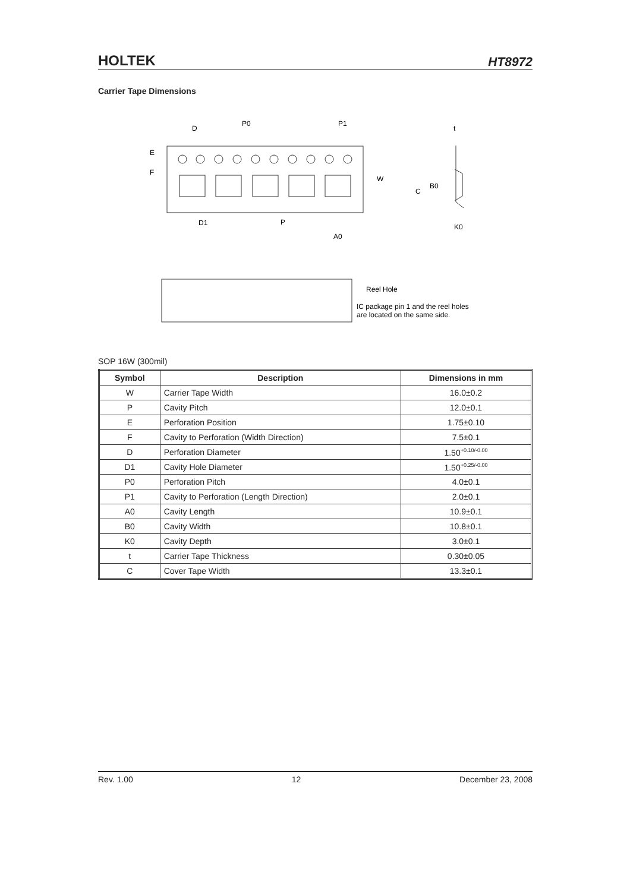HOLTEK HT8972
Carrier Tape Dimensions
D
P0
P1
t
E
F
W
C
B0
K0
D1
P
A0
Reel Hole
IC package pin 1 and the reel holes
are located on the same side.
SOP 16W (300mil)
| Symbol | Description | Dimensions in mm |
| --- | --- | --- |
| W | Carrier Tape Width | 16.0±0.2 |
| P | Cavity Pitch | 12.0±0.1 |
| E | Perforation Position | 1.75±0.10 |
| F | Cavity to Perforation (Width Direction) | 7.5±0.1 |
| D | Perforation Diameter | 1.50<sup>+0.10/-0.00</sup> |
| D1 | Cavity Hole Diameter | 1.50<sup>+0.25/-0.00</sup> |
| P0 | Perforation Pitch | 4.0±0.1 |
| P1 | Cavity to Perforation (Length Direction) | 2.0±0.1 |
| A0 | Cavity Length | 10.9±0.1 |
| B0 | Cavity Width | 10.8±0.1 |
| K0 | Cavity Depth | 3.0±0.1 |
| t | Carrier Tape Thickness | 0.30±0.05 |
| C | Cover Tape Width | 13.3±0.1 |
Rev. 1.00 12 December 23, 2008